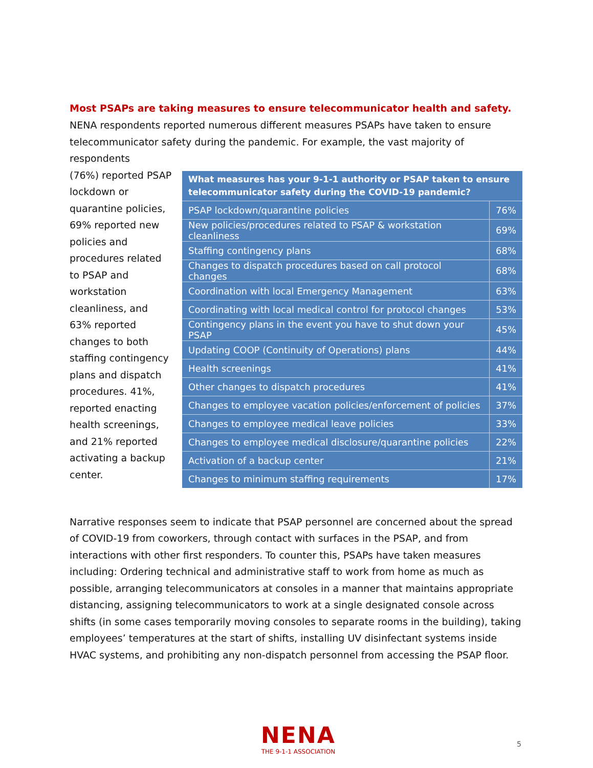Most PSAPs are taking measures to ensure telecommunicator health and safety.
NENA respondents reported numerous different measures PSAPs have taken to ensure telecommunicator safety during the pandemic. For example, the vast majority of respondents
(76%) reported PSAP lockdown or quarantine policies, 69% reported new policies and procedures related to PSAP and workstation cleanliness, and 63% reported changes to both staffing contingency plans and dispatch procedures. 41%, reported enacting health screenings, and 21% reported activating a backup center.
| What measures has your 9-1-1 authority or PSAP taken to ensure telecommunicator safety during the COVID-19 pandemic? | |
| --- | --- |
| PSAP lockdown/quarantine policies | 76% |
| New policies/procedures related to PSAP & workstation cleanliness | 69% |
| Staffing contingency plans | 68% |
| Changes to dispatch procedures based on call protocol changes | 68% |
| Coordination with local Emergency Management | 63% |
| Coordinating with local medical control for protocol changes | 53% |
| Contingency plans in the event you have to shut down your PSAP | 45% |
| Updating COOP (Continuity of Operations) plans | 44% |
| Health screenings | 41% |
| Other changes to dispatch procedures | 41% |
| Changes to employee vacation policies/enforcement of policies | 37% |
| Changes to employee medical leave policies | 33% |
| Changes to employee medical disclosure/quarantine policies | 22% |
| Activation of a backup center | 21% |
| Changes to minimum staffing requirements | 17% |
Narrative responses seem to indicate that PSAP personnel are concerned about the spread of COVID-19 from coworkers, through contact with surfaces in the PSAP, and from interactions with other first responders. To counter this, PSAPs have taken measures including: Ordering technical and administrative staff to work from home as much as possible, arranging telecommunicators at consoles in a manner that maintains appropriate distancing, assigning telecommunicators to work at a single designated console across shifts (in some cases temporarily moving consoles to separate rooms in the building), taking employees’ temperatures at the start of shifts, installing UV disinfectant systems inside HVAC systems, and prohibiting any non-dispatch personnel from accessing the PSAP floor.
NENA
THE 9-1-1 ASSOCIATION
5